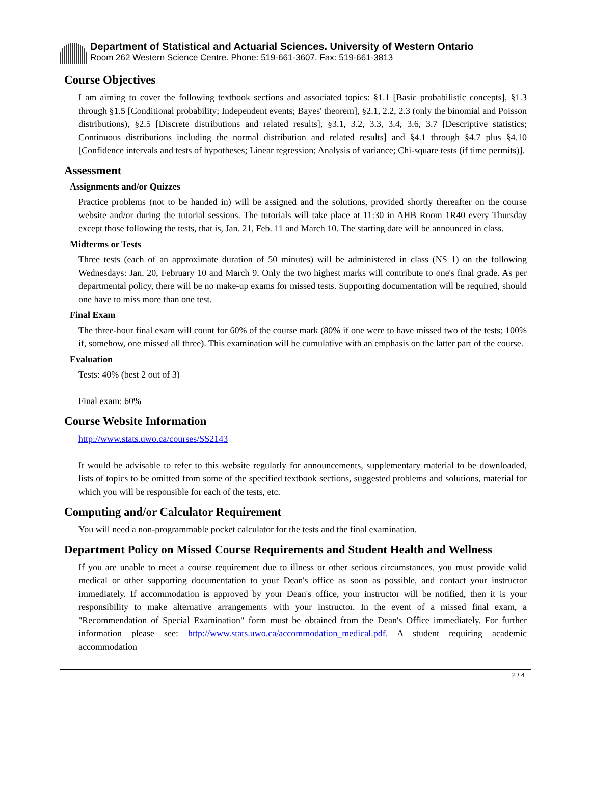Department of Statistical and Actuarial Sciences. University of Western Ontario
Room 262 Western Science Centre. Phone: 519-661-3607. Fax: 519-661-3813
Course Objectives
I am aiming to cover the following textbook sections and associated topics: §1.1 [Basic probabilistic concepts], §1.3 through §1.5 [Conditional probability; Independent events; Bayes' theorem], §2.1, 2.2, 2.3 (only the binomial and Poisson distributions), §2.5 [Discrete distributions and related results], §3.1, 3.2, 3.3, 3.4, 3.6, 3.7 [Descriptive statistics; Continuous distributions including the normal distribution and related results] and §4.1 through §4.7 plus §4.10 [Confidence intervals and tests of hypotheses; Linear regression; Analysis of variance; Chi-square tests (if time permits)].
Assessment
Assignments and/or Quizzes
Practice problems (not to be handed in) will be assigned and the solutions, provided shortly thereafter on the course website and/or during the tutorial sessions. The tutorials will take place at 11:30 in AHB Room 1R40 every Thursday except those following the tests, that is, Jan. 21, Feb. 11 and March 10. The starting date will be announced in class.
Midterms or Tests
Three tests (each of an approximate duration of 50 minutes) will be administered in class (NS 1) on the following Wednesdays: Jan. 20, February 10 and March 9. Only the two highest marks will contribute to one's final grade. As per departmental policy, there will be no make-up exams for missed tests. Supporting documentation will be required, should one have to miss more than one test.
Final Exam
The three-hour final exam will count for 60% of the course mark (80% if one were to have missed two of the tests; 100% if, somehow, one missed all three). This examination will be cumulative with an emphasis on the latter part of the course.
Evaluation
Tests: 40% (best 2 out of 3)
Final exam: 60%
Course Website Information
http://www.stats.uwo.ca/courses/SS2143
It would be advisable to refer to this website regularly for announcements, supplementary material to be downloaded, lists of topics to be omitted from some of the specified textbook sections, suggested problems and solutions, material for which you will be responsible for each of the tests, etc.
Computing and/or Calculator Requirement
You will need a non-programmable pocket calculator for the tests and the final examination.
Department Policy on Missed Course Requirements and Student Health and Wellness
If you are unable to meet a course requirement due to illness or other serious circumstances, you must provide valid medical or other supporting documentation to your Dean's office as soon as possible, and contact your instructor immediately. If accommodation is approved by your Dean's office, your instructor will be notified, then it is your responsibility to make alternative arrangements with your instructor. In the event of a missed final exam, a "Recommendation of Special Examination" form must be obtained from the Dean's Office immediately. For further information please see: http://www.stats.uwo.ca/accommodation_medical.pdf. A student requiring academic accommodation
2 / 4